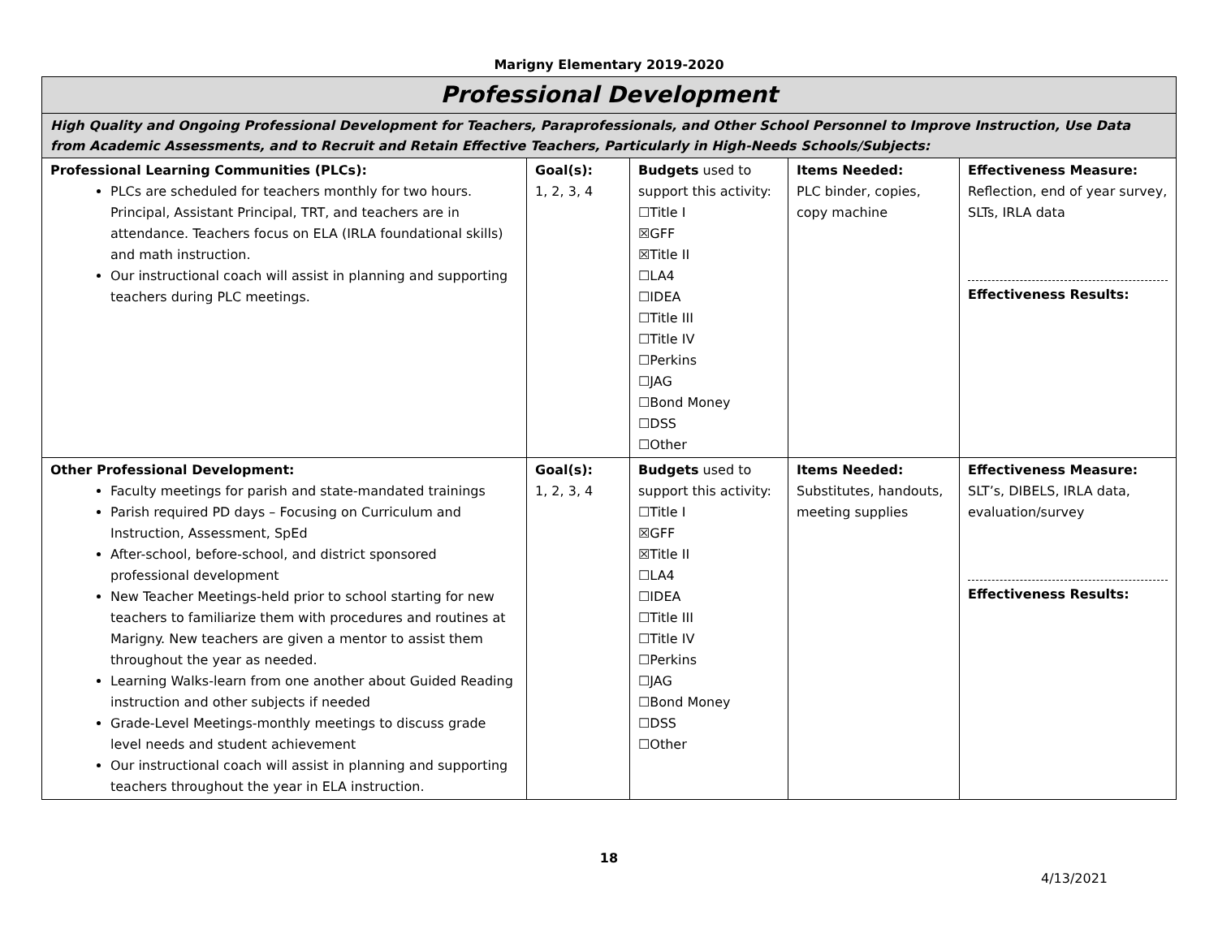Marigny Elementary 2019-2020
| Professional Development | | | | |
| High Quality and Ongoing Professional Development for Teachers, Paraprofessionals, and Other School Personnel to Improve Instruction, Use Data from Academic Assessments, and to Recruit and Retain Effective Teachers, Particularly in High-Needs Schools/Subjects: | | | | |
| Professional Learning Communities (PLCs): PLCs are scheduled for teachers monthly for two hours. Principal, Assistant Principal, TRT, and teachers are in attendance. Teachers focus on ELA (IRLA foundational skills) and math instruction. Our instructional coach will assist in planning and supporting teachers during PLC meetings. | Goal(s): 1, 2, 3, 4 | Budgets used to support this activity: ☐Title I ☒GFF ☒Title II ☐LA4 ☐IDEA ☐Title III ☐Title IV ☐Perkins ☐JAG ☐Bond Money ☐DSS ☐Other | Items Needed: PLC binder, copies, copy machine | Effectiveness Measure: Reflection, end of year survey, SLTs, IRLA data Effectiveness Results: |
| Other Professional Development: Faculty meetings for parish and state-mandated trainings Parish required PD days – Focusing on Curriculum and Instruction, Assessment, SpEd After-school, before-school, and district sponsored professional development New Teacher Meetings-held prior to school starting for new teachers to familiarize them with procedures and routines at Marigny. New teachers are given a mentor to assist them throughout the year as needed. Learning Walks-learn from one another about Guided Reading instruction and other subjects if needed Grade-Level Meetings-monthly meetings to discuss grade level needs and student achievement Our instructional coach will assist in planning and supporting teachers throughout the year in ELA instruction. | Goal(s): 1, 2, 3, 4 | Budgets used to support this activity: ☐Title I ☒GFF ☒Title II ☐LA4 ☐IDEA ☐Title III ☐Title IV ☐Perkins ☐JAG ☐Bond Money ☐DSS ☐Other | Items Needed: Substitutes, handouts, meeting supplies | Effectiveness Measure: SLT’s, DIBELS, IRLA data, evaluation/survey Effectiveness Results: |
18
4/13/2021